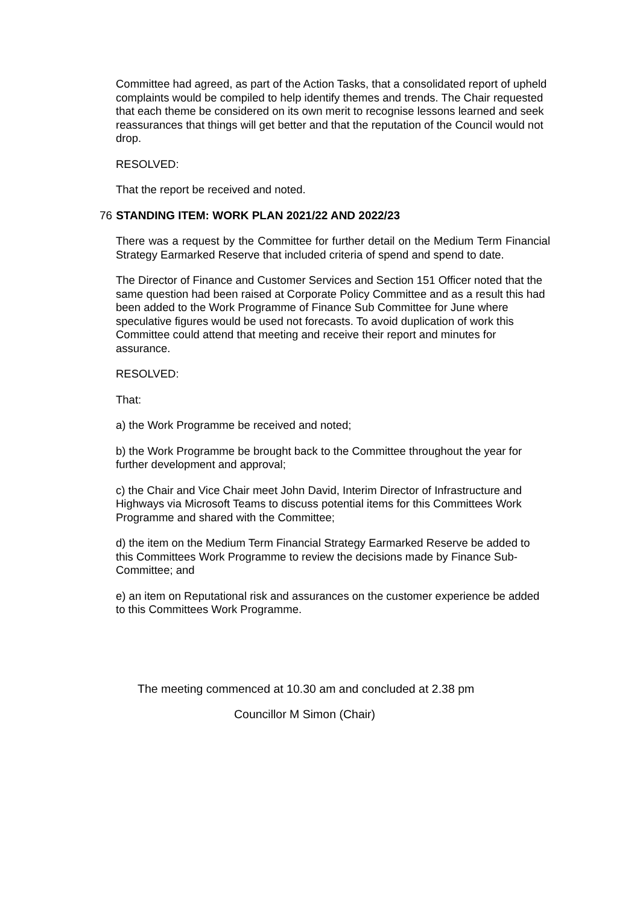Committee had agreed, as part of the Action Tasks, that a consolidated report of upheld complaints would be compiled to help identify themes and trends. The Chair requested that each theme be considered on its own merit to recognise lessons learned and seek reassurances that things will get better and that the reputation of the Council would not drop.
RESOLVED:
That the report be received and noted.
76 STANDING ITEM: WORK PLAN 2021/22 AND 2022/23
There was a request by the Committee for further detail on the Medium Term Financial Strategy Earmarked Reserve that included criteria of spend and spend to date.
The Director of Finance and Customer Services and Section 151 Officer noted that the same question had been raised at Corporate Policy Committee and as a result this had been added to the Work Programme of Finance Sub Committee for June where speculative figures would be used not forecasts. To avoid duplication of work this Committee could attend that meeting and receive their report and minutes for assurance.
RESOLVED:
That:
a) the Work Programme be received and noted;
b) the Work Programme be brought back to the Committee throughout the year for further development and approval;
c) the Chair and Vice Chair meet John David, Interim Director of Infrastructure and Highways via Microsoft Teams to discuss potential items for this Committees Work Programme and shared with the Committee;
d) the item on the Medium Term Financial Strategy Earmarked Reserve be added to this Committees Work Programme to review the decisions made by Finance Sub-Committee; and
e) an item on Reputational risk and assurances on the customer experience be added to this Committees Work Programme.
The meeting commenced at 10.30 am and concluded at 2.38 pm
Councillor M Simon (Chair)